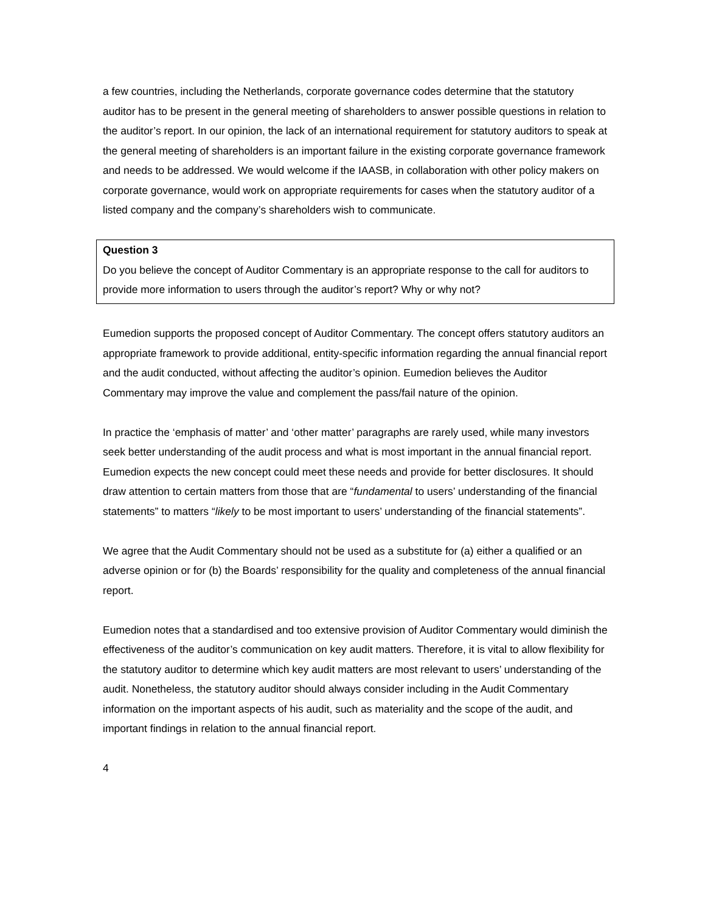a few countries, including the Netherlands, corporate governance codes determine that the statutory auditor has to be present in the general meeting of shareholders to answer possible questions in relation to the auditor’s report. In our opinion, the lack of an international requirement for statutory auditors to speak at the general meeting of shareholders is an important failure in the existing corporate governance framework and needs to be addressed. We would welcome if the IAASB, in collaboration with other policy makers on corporate governance, would work on appropriate requirements for cases when the statutory auditor of a listed company and the company’s shareholders wish to communicate.
Question 3
Do you believe the concept of Auditor Commentary is an appropriate response to the call for auditors to provide more information to users through the auditor’s report? Why or why not?
Eumedion supports the proposed concept of Auditor Commentary. The concept offers statutory auditors an appropriate framework to provide additional, entity-specific information regarding the annual financial report and the audit conducted, without affecting the auditor’s opinion. Eumedion believes the Auditor Commentary may improve the value and complement the pass/fail nature of the opinion.
In practice the ‘emphasis of matter’ and ‘other matter’ paragraphs are rarely used, while many investors seek better understanding of the audit process and what is most important in the annual financial report. Eumedion expects the new concept could meet these needs and provide for better disclosures. It should draw attention to certain matters from those that are “fundamental to users’ understanding of the financial statements” to matters “likely to be most important to users’ understanding of the financial statements”.
We agree that the Audit Commentary should not be used as a substitute for (a) either a qualified or an adverse opinion or for (b) the Boards’ responsibility for the quality and completeness of the annual financial report.
Eumedion notes that a standardised and too extensive provision of Auditor Commentary would diminish the effectiveness of the auditor’s communication on key audit matters. Therefore, it is vital to allow flexibility for the statutory auditor to determine which key audit matters are most relevant to users’ understanding of the audit. Nonetheless, the statutory auditor should always consider including in the Audit Commentary information on the important aspects of his audit, such as materiality and the scope of the audit, and important findings in relation to the annual financial report.
4